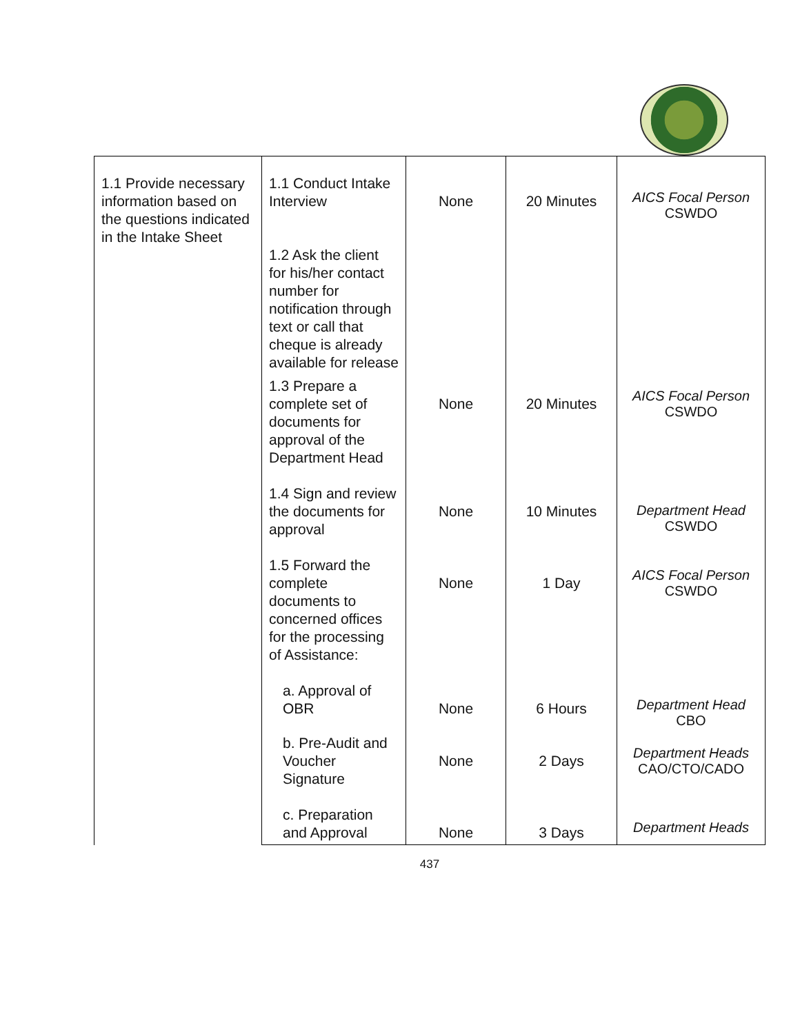| 1.1 Provide necessary information based on the questions indicated in the Intake Sheet | 1.1 Conduct Intake Interview 1.2 Ask the client for his/her contact number for notification through text or call that cheque is already available for release | None | 20 Minutes | AICS Focal Person CSWDO |
| | 1.3 Prepare a complete set of documents for approval of the Department Head | None | 20 Minutes | AICS Focal Person CSWDO |
| | 1.4 Sign and review the documents for approval | None | 10 Minutes | Department Head CSWDO |
| | 1.5 Forward the complete documents to concerned offices for the processing of Assistance: | None | 1 Day | AICS Focal Person CSWDO |
| | a. Approval of OBR | None | 6 Hours | Department Head CBO |
| | b. Pre-Audit and Voucher Signature | None | 2 Days | Department Heads CAO/CTO/CADO |
| | c. Preparation and Approval | None | 3 Days | Department Heads |
437